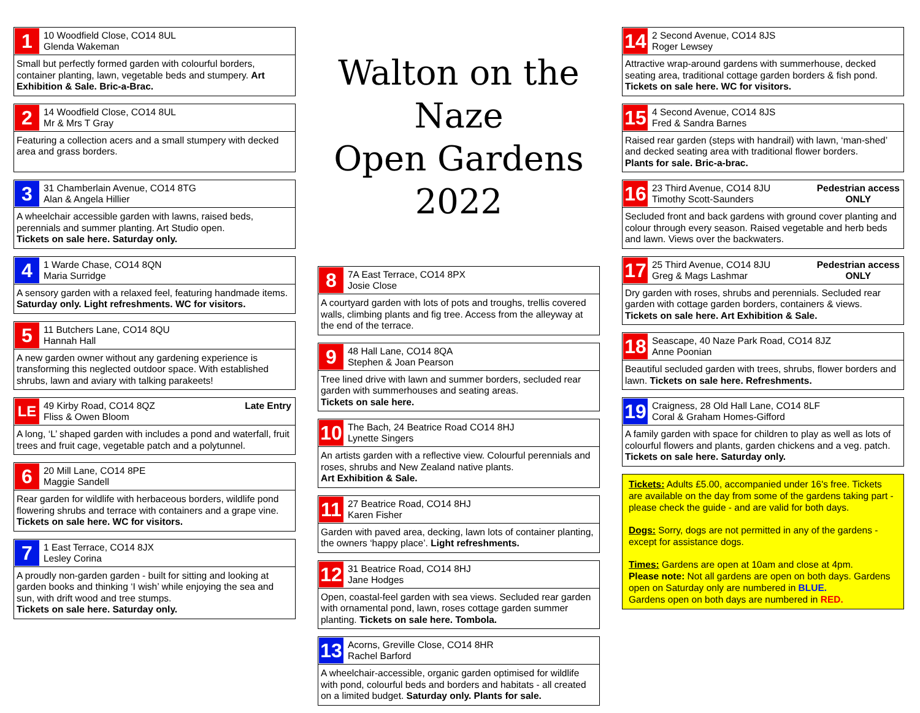1
10 Woodfield Close, CO14 8UL
Glenda Wakeman
Small but perfectly formed garden with colourful borders, container planting, lawn, vegetable beds and stumpery. Art Exhibition & Sale. Bric-a-Brac.
2
14 Woodfield Close, CO14 8UL
Mr & Mrs T Gray
Featuring a collection acers and a small stumpery with decked area and grass borders.
3
31 Chamberlain Avenue, CO14 8TG
Alan & Angela Hillier
A wheelchair accessible garden with lawns, raised beds, perennials and summer planting. Art Studio open.
Tickets on sale here. Saturday only.
4
1 Warde Chase, CO14 8QN
Maria Surridge
A sensory garden with a relaxed feel, featuring handmade items. Saturday only. Light refreshments. WC for visitors.
5
11 Butchers Lane, CO14 8QU
Hannah Hall
A new garden owner without any gardening experience is transforming this neglected outdoor space. With established shrubs, lawn and aviary with talking parakeets!
LE
49 Kirby Road, CO14 8QZ
Fliss & Owen Bloom
Late Entry
A long, ‘L’ shaped garden with includes a pond and waterfall, fruit trees and fruit cage, vegetable patch and a polytunnel.
6
20 Mill Lane, CO14 8PE
Maggie Sandell
Rear garden for wildlife with herbaceous borders, wildlife pond flowering shrubs and terrace with containers and a grape vine. Tickets on sale here. WC for visitors.
7
1 East Terrace, CO14 8JX
Lesley Corina
A proudly non-garden garden - built for sitting and looking at garden books and thinking ‘I wish’ while enjoying the sea and sun, with drift wood and tree stumps.
Tickets on sale here. Saturday only.
Walton on the Naze
Open Gardens 2022
8
7A East Terrace, CO14 8PX
Josie Close
A courtyard garden with lots of pots and troughs, trellis covered walls, climbing plants and fig tree. Access from the alleyway at the end of the terrace.
9
48 Hall Lane, CO14 8QA
Stephen & Joan Pearson
Tree lined drive with lawn and summer borders, secluded rear garden with summerhouses and seating areas.
Tickets on sale here.
10
The Bach, 24 Beatrice Road CO14 8HJ
Lynette Singers
An artists garden with a reflective view. Colourful perennials and roses, shrubs and New Zealand native plants.
Art Exhibition & Sale.
11
27 Beatrice Road, CO14 8HJ
Karen Fisher
Garden with paved area, decking, lawn lots of container planting, the owners ‘happy place’. Light refreshments.
12
31 Beatrice Road, CO14 8HJ
Jane Hodges
Open, coastal-feel garden with sea views. Secluded rear garden with ornamental pond, lawn, roses cottage garden summer planting. Tickets on sale here. Tombola.
13
Acorns, Greville Close, CO14 8HR
Rachel Barford
A wheelchair-accessible, organic garden optimised for wildlife with pond, colourful beds and borders and habitats - all created on a limited budget. Saturday only. Plants for sale.
14
2 Second Avenue, CO14 8JS
Roger Lewsey
Attractive wrap-around gardens with summerhouse, decked seating area, traditional cottage garden borders & fish pond. Tickets on sale here. WC for visitors.
15
4 Second Avenue, CO14 8JS
Fred & Sandra Barnes
Raised rear garden (steps with handrail) with lawn, ‘man-shed’ and decked seating area with traditional flower borders.
Plants for sale. Bric-a-brac.
16
23 Third Avenue, CO14 8JU
Timothy Scott-Saunders
Pedestrian access
ONLY
Secluded front and back gardens with ground cover planting and colour through every season. Raised vegetable and herb beds and lawn. Views over the backwaters.
17
25 Third Avenue, CO14 8JU
Greg & Mags Lashmar
Pedestrian access
ONLY
Dry garden with roses, shrubs and perennials. Secluded rear garden with cottage garden borders, containers & views.
Tickets on sale here. Art Exhibition & Sale.
18
Seascape, 40 Naze Park Road, CO14 8JZ
Anne Poonian
Beautiful secluded garden with trees, shrubs, flower borders and lawn. Tickets on sale here. Refreshments.
19
Craigness, 28 Old Hall Lane, CO14 8LF
Coral & Graham Homes-Gifford
A family garden with space for children to play as well as lots of colourful flowers and plants, garden chickens and a veg. patch. Tickets on sale here. Saturday only.
Tickets: Adults £5.00, accompanied under 16's free. Tickets are available on the day from some of the gardens taking part - please check the guide - and are valid for both days.
Dogs: Sorry, dogs are not permitted in any of the gardens - except for assistance dogs.
Times: Gardens are open at 10am and close at 4pm.
Please note: Not all gardens are open on both days. Gardens open on Saturday only are numbered in BLUE.
Gardens open on both days are numbered in RED.